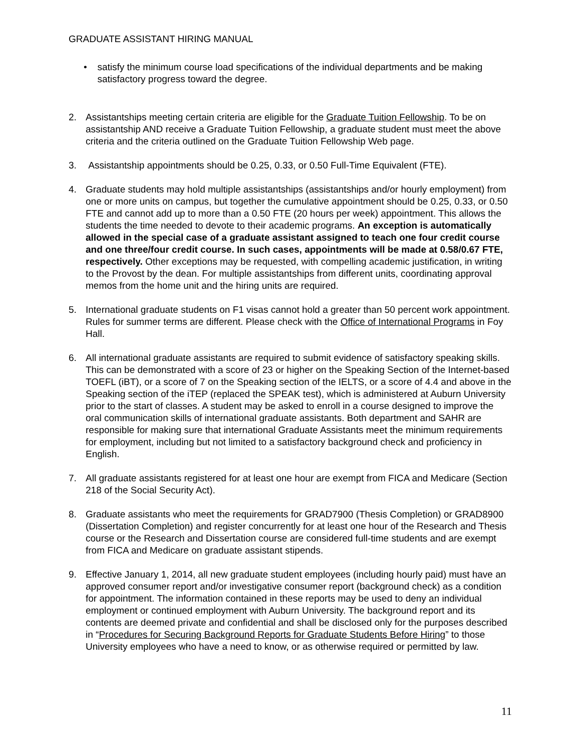GRADUATE ASSISTANT HIRING MANUAL
• satisfy the minimum course load specifications of the individual departments and be making satisfactory progress toward the degree.
2. Assistantships meeting certain criteria are eligible for the Graduate Tuition Fellowship. To be on assistantship AND receive a Graduate Tuition Fellowship, a graduate student must meet the above criteria and the criteria outlined on the Graduate Tuition Fellowship Web page.
3. Assistantship appointments should be 0.25, 0.33, or 0.50 Full-Time Equivalent (FTE).
4. Graduate students may hold multiple assistantships (assistantships and/or hourly employment) from one or more units on campus, but together the cumulative appointment should be 0.25, 0.33, or 0.50 FTE and cannot add up to more than a 0.50 FTE (20 hours per week) appointment. This allows the students the time needed to devote to their academic programs. An exception is automatically allowed in the special case of a graduate assistant assigned to teach one four credit course and one three/four credit course. In such cases, appointments will be made at 0.58/0.67 FTE, respectively. Other exceptions may be requested, with compelling academic justification, in writing to the Provost by the dean. For multiple assistantships from different units, coordinating approval memos from the home unit and the hiring units are required.
5. International graduate students on F1 visas cannot hold a greater than 50 percent work appointment. Rules for summer terms are different. Please check with the Office of International Programs in Foy Hall.
6. All international graduate assistants are required to submit evidence of satisfactory speaking skills. This can be demonstrated with a score of 23 or higher on the Speaking Section of the Internet-based TOEFL (iBT), or a score of 7 on the Speaking section of the IELTS, or a score of 4.4 and above in the Speaking section of the iTEP (replaced the SPEAK test), which is administered at Auburn University prior to the start of classes. A student may be asked to enroll in a course designed to improve the oral communication skills of international graduate assistants. Both department and SAHR are responsible for making sure that international Graduate Assistants meet the minimum requirements for employment, including but not limited to a satisfactory background check and proficiency in English.
7. All graduate assistants registered for at least one hour are exempt from FICA and Medicare (Section 218 of the Social Security Act).
8. Graduate assistants who meet the requirements for GRAD7900 (Thesis Completion) or GRAD8900 (Dissertation Completion) and register concurrently for at least one hour of the Research and Thesis course or the Research and Dissertation course are considered full-time students and are exempt from FICA and Medicare on graduate assistant stipends.
9. Effective January 1, 2014, all new graduate student employees (including hourly paid) must have an approved consumer report and/or investigative consumer report (background check) as a condition for appointment. The information contained in these reports may be used to deny an individual employment or continued employment with Auburn University. The background report and its contents are deemed private and confidential and shall be disclosed only for the purposes described in “Procedures for Securing Background Reports for Graduate Students Before Hiring” to those University employees who have a need to know, or as otherwise required or permitted by law.
11